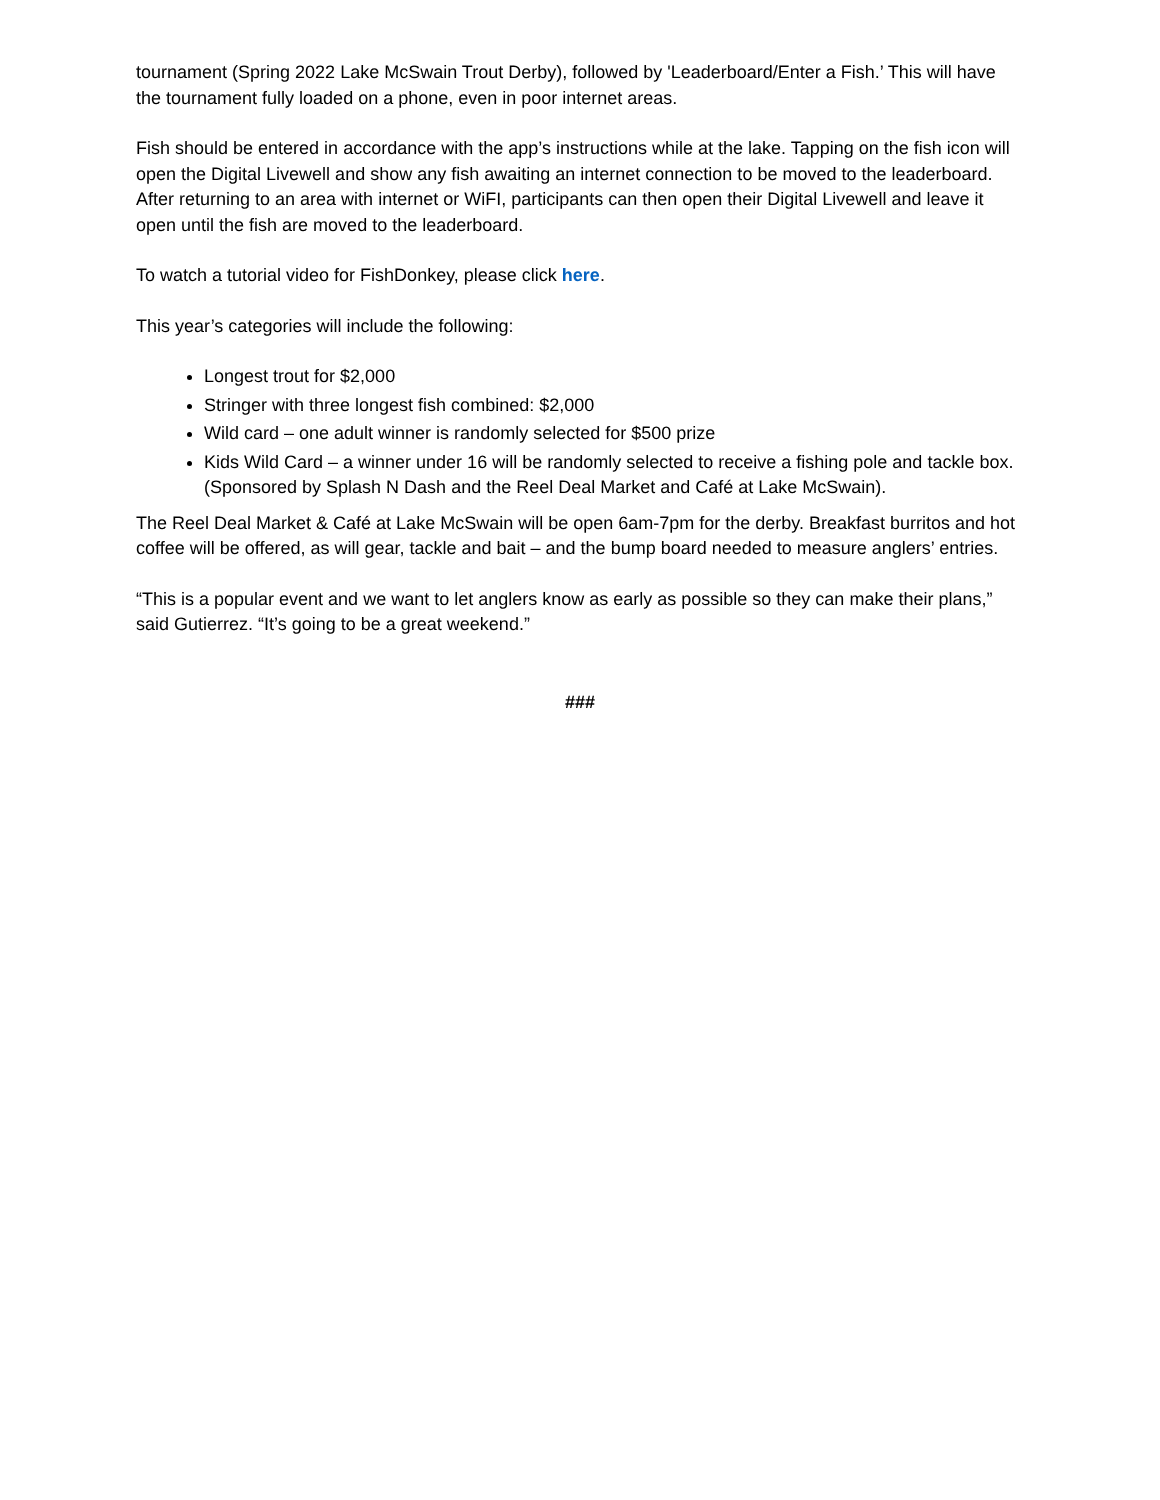tournament (Spring 2022 Lake McSwain Trout Derby), followed by 'Leaderboard/Enter a Fish.’ This will have the tournament fully loaded on a phone, even in poor internet areas.
Fish should be entered in accordance with the app’s instructions while at the lake. Tapping on the fish icon will open the Digital Livewell and show any fish awaiting an internet connection to be moved to the leaderboard. After returning to an area with internet or WiFI, participants can then open their Digital Livewell and leave it open until the fish are moved to the leaderboard.
To watch a tutorial video for FishDonkey, please click here.
This year’s categories will include the following:
Longest trout for $2,000
Stringer with three longest fish combined: $2,000
Wild card – one adult winner is randomly selected for $500 prize
Kids Wild Card – a winner under 16 will be randomly selected to receive a fishing pole and tackle box. (Sponsored by Splash N Dash and the Reel Deal Market and Café at Lake McSwain).
The Reel Deal Market & Café at Lake McSwain will be open 6am-7pm for the derby. Breakfast burritos and hot coffee will be offered, as will gear, tackle and bait – and the bump board needed to measure anglers’ entries.
“This is a popular event and we want to let anglers know as early as possible so they can make their plans,” said Gutierrez. “It’s going to be a great weekend.”
###